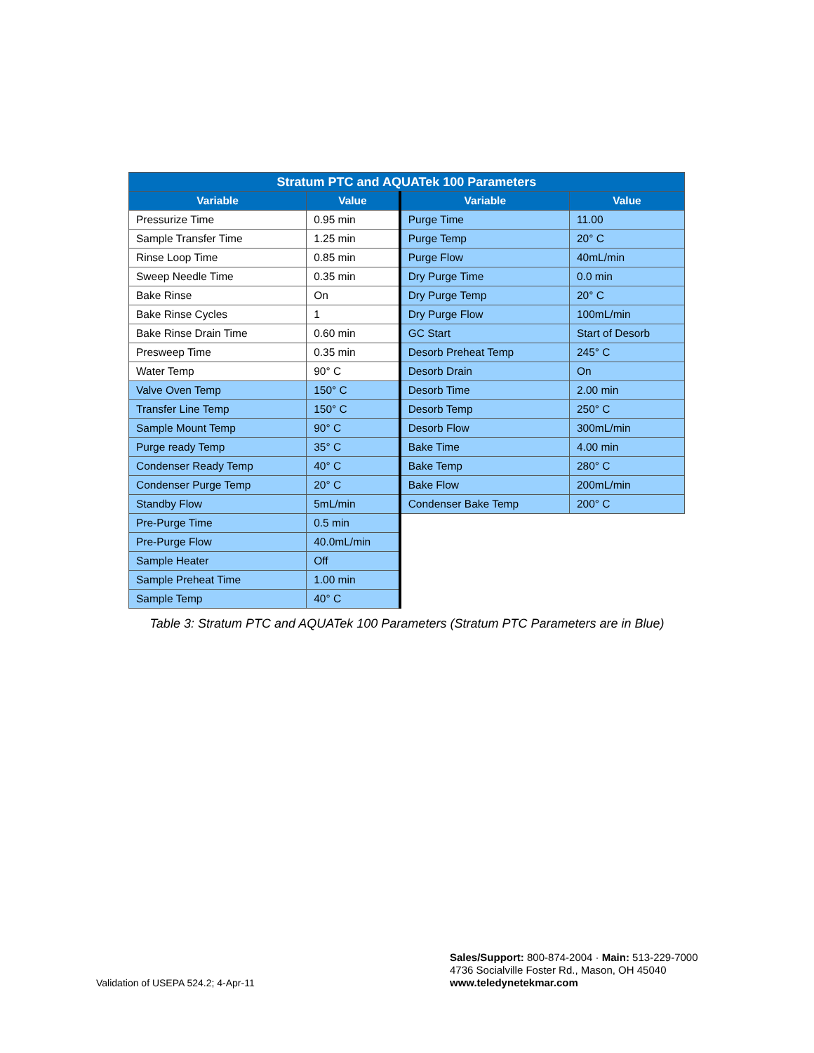| Stratum PTC and AQUATek 100 Parameters | | | |
| --- | --- | --- | --- |
| Variable | Value | Variable | Value |
| Pressurize Time | 0.95 min | Purge Time | 11.00 |
| Sample Transfer Time | 1.25 min | Purge Temp | 20° C |
| Rinse Loop Time | 0.85 min | Purge Flow | 40mL/min |
| Sweep Needle Time | 0.35 min | Dry Purge Time | 0.0 min |
| Bake Rinse | On | Dry Purge Temp | 20° C |
| Bake Rinse Cycles | 1 | Dry Purge Flow | 100mL/min |
| Bake Rinse Drain Time | 0.60 min | GC Start | Start of Desorb |
| Presweep Time | 0.35 min | Desorb Preheat Temp | 245° C |
| Water Temp | 90° C | Desorb Drain | On |
| Valve Oven Temp | 150° C | Desorb Time | 2.00 min |
| Transfer Line Temp | 150° C | Desorb Temp | 250° C |
| Sample Mount Temp | 90° C | Desorb Flow | 300mL/min |
| Purge ready Temp | 35° C | Bake Time | 4.00 min |
| Condenser Ready Temp | 40° C | Bake Temp | 280° C |
| Condenser Purge Temp | 20° C | Bake Flow | 200mL/min |
| Standby Flow | 5mL/min | Condenser Bake Temp | 200° C |
| Pre-Purge Time | 0.5 min | | |
| Pre-Purge Flow | 40.0mL/min | | |
| Sample Heater | Off | | |
| Sample Preheat Time | 1.00 min | | |
| Sample Temp | 40° C | | |
Table 3: Stratum PTC and AQUATek 100 Parameters (Stratum PTC Parameters are in Blue)
Sales/Support: 800-874-2004 · Main: 513-229-7000
4736 Socialville Foster Rd., Mason, OH 45040
www.teledynetekmar.com
Validation of USEPA 524.2; 4-Apr-11